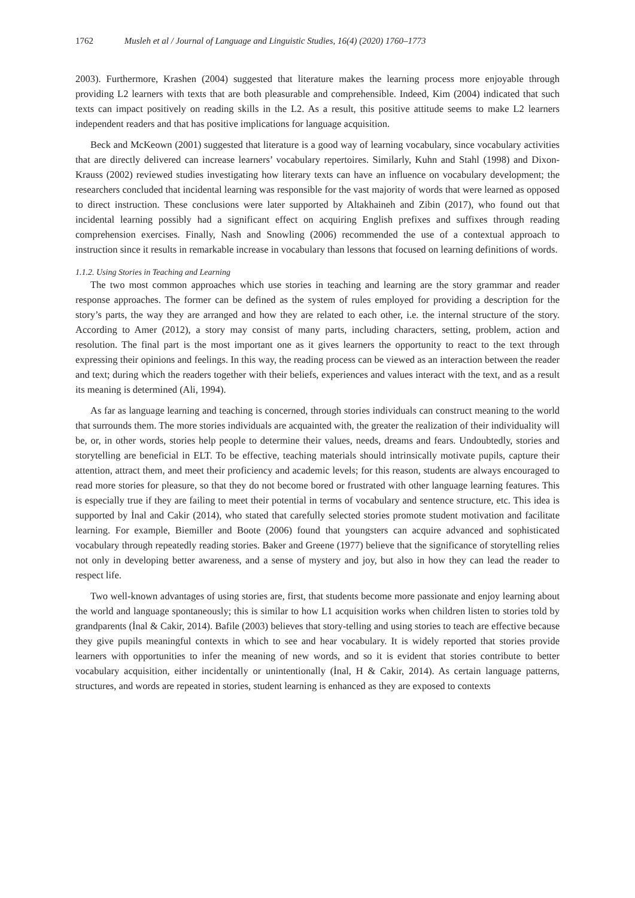1762 Musleh et al / Journal of Language and Linguistic Studies, 16(4) (2020) 1760–1773
2003). Furthermore, Krashen (2004) suggested that literature makes the learning process more enjoyable through providing L2 learners with texts that are both pleasurable and comprehensible. Indeed, Kim (2004) indicated that such texts can impact positively on reading skills in the L2. As a result, this positive attitude seems to make L2 learners independent readers and that has positive implications for language acquisition.
Beck and McKeown (2001) suggested that literature is a good way of learning vocabulary, since vocabulary activities that are directly delivered can increase learners’ vocabulary repertoires. Similarly, Kuhn and Stahl (1998) and Dixon-Krauss (2002) reviewed studies investigating how literary texts can have an influence on vocabulary development; the researchers concluded that incidental learning was responsible for the vast majority of words that were learned as opposed to direct instruction. These conclusions were later supported by Altakhaineh and Zibin (2017), who found out that incidental learning possibly had a significant effect on acquiring English prefixes and suffixes through reading comprehension exercises. Finally, Nash and Snowling (2006) recommended the use of a contextual approach to instruction since it results in remarkable increase in vocabulary than lessons that focused on learning definitions of words.
1.1.2. Using Stories in Teaching and Learning
The two most common approaches which use stories in teaching and learning are the story grammar and reader response approaches. The former can be defined as the system of rules employed for providing a description for the story’s parts, the way they are arranged and how they are related to each other, i.e. the internal structure of the story. According to Amer (2012), a story may consist of many parts, including characters, setting, problem, action and resolution. The final part is the most important one as it gives learners the opportunity to react to the text through expressing their opinions and feelings. In this way, the reading process can be viewed as an interaction between the reader and text; during which the readers together with their beliefs, experiences and values interact with the text, and as a result its meaning is determined (Ali, 1994).
As far as language learning and teaching is concerned, through stories individuals can construct meaning to the world that surrounds them. The more stories individuals are acquainted with, the greater the realization of their individuality will be, or, in other words, stories help people to determine their values, needs, dreams and fears. Undoubtedly, stories and storytelling are beneficial in ELT. To be effective, teaching materials should intrinsically motivate pupils, capture their attention, attract them, and meet their proficiency and academic levels; for this reason, students are always encouraged to read more stories for pleasure, so that they do not become bored or frustrated with other language learning features. This is especially true if they are failing to meet their potential in terms of vocabulary and sentence structure, etc. This idea is supported by İnal and Cakir (2014), who stated that carefully selected stories promote student motivation and facilitate learning. For example, Biemiller and Boote (2006) found that youngsters can acquire advanced and sophisticated vocabulary through repeatedly reading stories. Baker and Greene (1977) believe that the significance of storytelling relies not only in developing better awareness, and a sense of mystery and joy, but also in how they can lead the reader to respect life.
Two well-known advantages of using stories are, first, that students become more passionate and enjoy learning about the world and language spontaneously; this is similar to how L1 acquisition works when children listen to stories told by grandparents (İnal & Cakir, 2014). Bafile (2003) believes that story-telling and using stories to teach are effective because they give pupils meaningful contexts in which to see and hear vocabulary. It is widely reported that stories provide learners with opportunities to infer the meaning of new words, and so it is evident that stories contribute to better vocabulary acquisition, either incidentally or unintentionally (İnal, H & Cakir, 2014). As certain language patterns, structures, and words are repeated in stories, student learning is enhanced as they are exposed to contexts